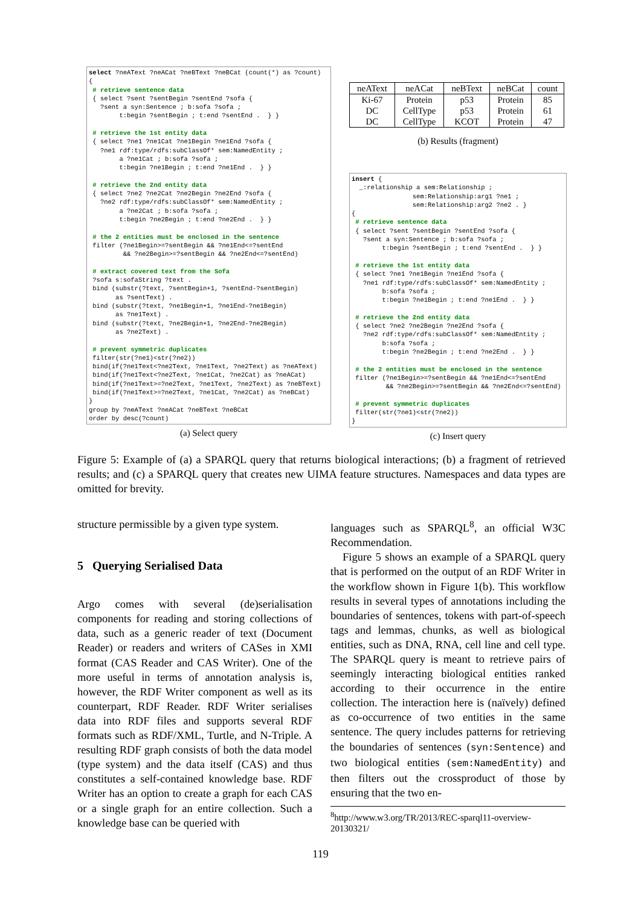select ?neAText ?neACat ?neBText ?neBCat (count(*) as ?count) { # retrieve sentence data { select ?sent ?sentBegin ?sentEnd ?sofa { ?sent a syn:Sentence ; b:sofa ?sofa ; t:begin ?sentBegin ; t:end ?sentEnd . } } # retrieve the 1st entity data { select ?ne1 ?ne1Cat ?ne1Begin ?ne1End ?sofa { ?ne1 rdf:type/rdfs:subClassOf* sem:NamedEntity ; a ?ne1Cat ; b:sofa ?sofa ; t:begin ?ne1Begin ; t:end ?ne1End . } } # retrieve the 2nd entity data { select ?ne2 ?ne2Cat ?ne2Begin ?ne2End ?sofa { ?ne2 rdf:type/rdfs:subClassOf* sem:NamedEntity ; a ?ne2Cat ; b:sofa ?sofa ; t:begin ?ne2Begin ; t:end ?ne2End . } } # the 2 entities must be enclosed in the sentence filter (?ne1Begin>=?sentBegin && ?ne1End<=?sentEnd && ?ne2Begin>=?sentBegin && ?ne2End<=?sentEnd) # extract covered text from the Sofa ?sofa s:sofaString ?text . bind (substr(?text, ?sentBegin+1, ?sentEnd-?sentBegin) as ?sentText) . bind (substr(?text, ?ne1Begin+1, ?ne1End-?ne1Begin) as ?ne1Text) . bind (substr(?text, ?ne2Begin+1, ?ne2End-?ne2Begin) as ?ne2Text) . # prevent symmetric duplicates filter(str(?ne1)<str(?ne2)) bind(if(?ne1Text<?ne2Text, ?ne1Text, ?ne2Text) as ?neAText) bind(if(?ne1Text<?ne2Text, ?ne1Cat, ?ne2Cat) as ?neACat) bind(if(?ne1Text>=?ne2Text, ?ne1Text, ?ne2Text) as ?neBText) bind(if(?ne1Text>=?ne2Text, ?ne1Cat, ?ne2Cat) as ?neBCat) } group by ?neAText ?neACat ?neBText ?neBCat order by desc(?count)
(a) Select query
| neAText | neACat | neBText | neBCat | count |
| --- | --- | --- | --- | --- |
| Ki-67 | Protein | p53 | Protein | 85 |
| DC | CellType | p53 | Protein | 61 |
| DC | CellType | KCOT | Protein | 47 |
(b) Results (fragment)
insert { _:relationship a sem:Relationship ; sem:Relationship:arg1 ?ne1 ; sem:Relationship:arg2 ?ne2 . } { # retrieve sentence data { select ?sent ?sentBegin ?sentEnd ?sofa { ?sent a syn:Sentence ; b:sofa ?sofa ; t:begin ?sentBegin ; t:end ?sentEnd . } } # retrieve the 1st entity data { select ?ne1 ?ne1Begin ?ne1End ?sofa { ?ne1 rdf:type/rdfs:subClassOf* sem:NamedEntity ; b:sofa ?sofa ; t:begin ?ne1Begin ; t:end ?ne1End . } } # retrieve the 2nd entity data { select ?ne2 ?ne2Begin ?ne2End ?sofa { ?ne2 rdf:type/rdfs:subClassOf* sem:NamedEntity ; b:sofa ?sofa ; t:begin ?ne2Begin ; t:end ?ne2End . } } # the 2 entities must be enclosed in the sentence filter (?ne1Begin>=?sentBegin && ?ne1End<=?sentEnd && ?ne2Begin>=?sentBegin && ?ne2End<=?sentEnd) # prevent symmetric duplicates filter(str(?ne1)<str(?ne2)) }
(c) Insert query
Figure 5: Example of (a) a SPARQL query that returns biological interactions; (b) a fragment of retrieved results; and (c) a SPARQL query that creates new UIMA feature structures. Namespaces and data types are omitted for brevity.
structure permissible by a given type system.
5 Querying Serialised Data
Argo comes with several (de)serialisation components for reading and storing collections of data, such as a generic reader of text (Document Reader) or readers and writers of CASes in XMI format (CAS Reader and CAS Writer). One of the more useful in terms of annotation analysis is, however, the RDF Writer component as well as its counterpart, RDF Reader. RDF Writer serialises data into RDF files and supports several RDF formats such as RDF/XML, Turtle, and N-Triple. A resulting RDF graph consists of both the data model (type system) and the data itself (CAS) and thus constitutes a self-contained knowledge base. RDF Writer has an option to create a graph for each CAS or a single graph for an entire collection. Such a knowledge base can be queried with
languages such as SPARQL<sup>8</sup>, an official W3C Recommendation.
Figure 5 shows an example of a SPARQL query that is performed on the output of an RDF Writer in the workflow shown in Figure 1(b). This workflow results in several types of annotations including the boundaries of sentences, tokens with part-of-speech tags and lemmas, chunks, as well as biological entities, such as DNA, RNA, cell line and cell type. The SPARQL query is meant to retrieve pairs of seemingly interacting biological entities ranked according to their occurrence in the entire collection. The interaction here is (naïvely) defined as co-occurrence of two entities in the same sentence. The query includes patterns for retrieving the boundaries of sentences (syn:Sentence) and two biological entities (sem:NamedEntity) and then filters out the crossproduct of those by ensuring that the two en-
<sup>8</sup> http://www.w3.org/TR/2013/REC-sparql11-overview-20130321/
119